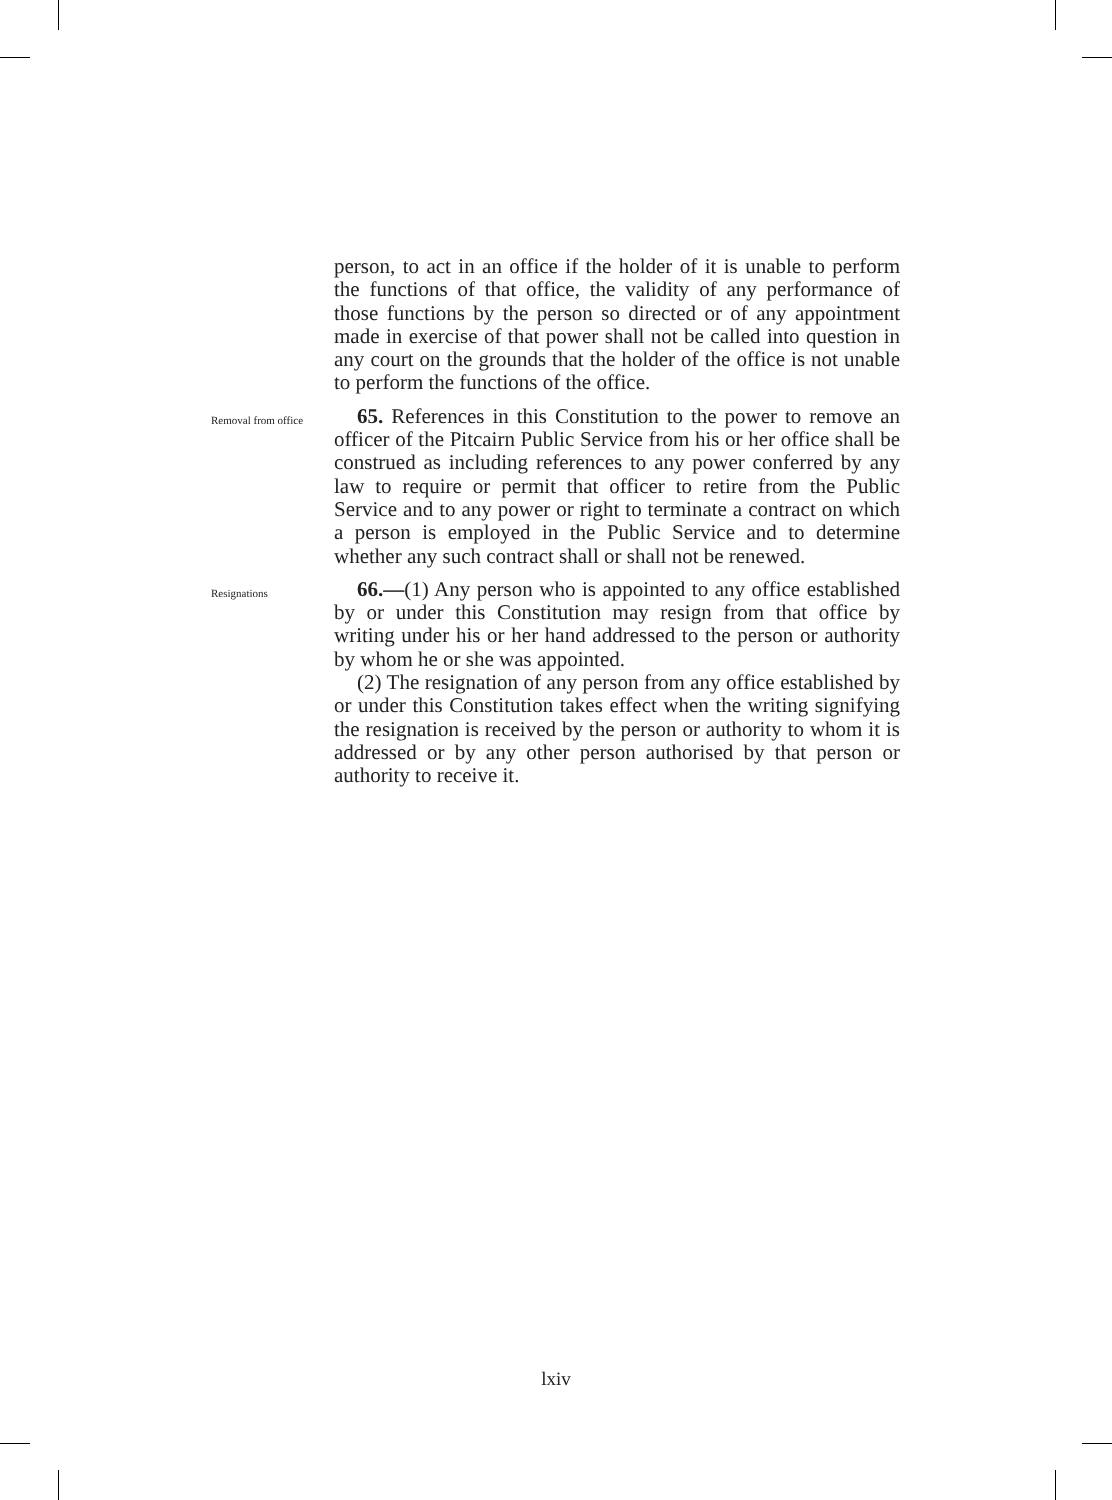person, to act in an office if the holder of it is unable to perform the functions of that office, the validity of any performance of those functions by the person so directed or of any appointment made in exercise of that power shall not be called into question in any court on the grounds that the holder of the office is not unable to perform the functions of the office.
Removal from office
65. References in this Constitution to the power to remove an officer of the Pitcairn Public Service from his or her office shall be construed as including references to any power conferred by any law to require or permit that officer to retire from the Public Service and to any power or right to terminate a contract on which a person is employed in the Public Service and to determine whether any such contract shall or shall not be renewed.
Resignations
66.—(1) Any person who is appointed to any office established by or under this Constitution may resign from that office by writing under his or her hand addressed to the person or authority by whom he or she was appointed.
(2) The resignation of any person from any office established by or under this Constitution takes effect when the writing signifying the resignation is received by the person or authority to whom it is addressed or by any other person authorised by that person or authority to receive it.
lxiv